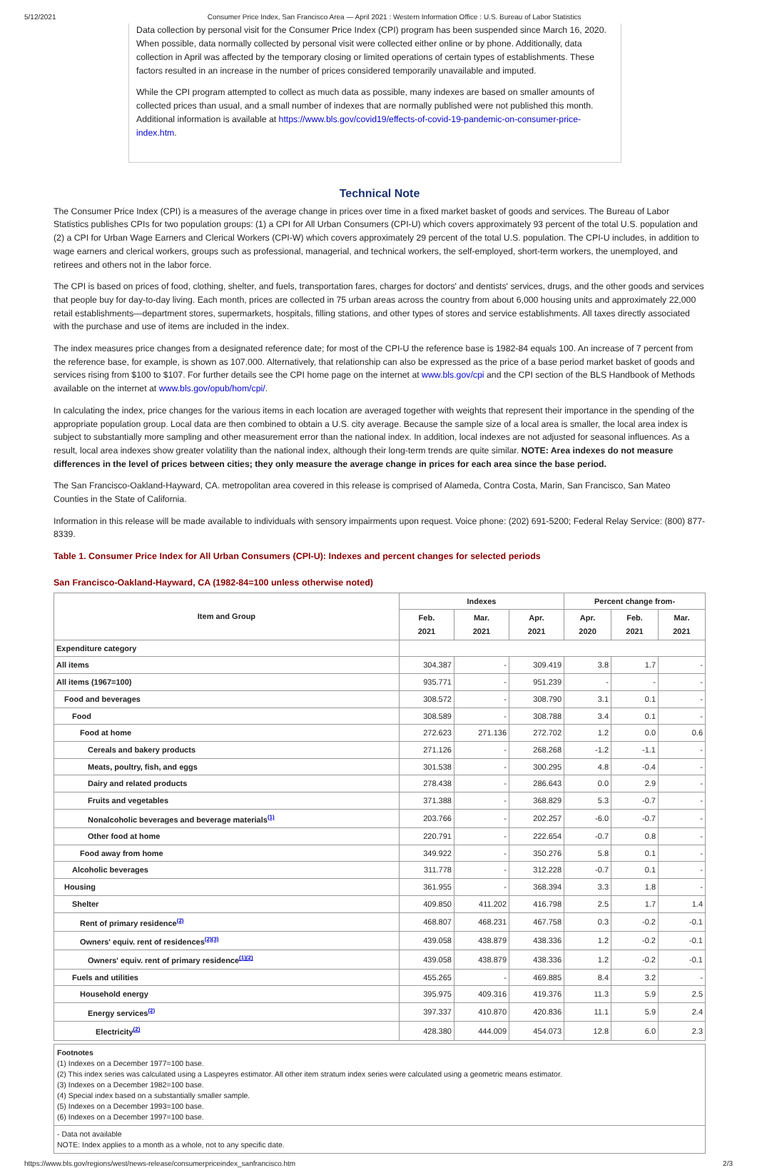5/12/2021 Consumer Price Index, San Francisco Area — April 2021 : Western Information Office : U.S. Bureau of Labor Statistics
Data collection by personal visit for the Consumer Price Index (CPI) program has been suspended since March 16, 2020. When possible, data normally collected by personal visit were collected either online or by phone. Additionally, data collection in April was affected by the temporary closing or limited operations of certain types of establishments. These factors resulted in an increase in the number of prices considered temporarily unavailable and imputed.
While the CPI program attempted to collect as much data as possible, many indexes are based on smaller amounts of collected prices than usual, and a small number of indexes that are normally published were not published this month. Additional information is available at https://www.bls.gov/covid19/effects-of-covid-19-pandemic-on-consumer-price-index.htm.
Technical Note
The Consumer Price Index (CPI) is a measures of the average change in prices over time in a fixed market basket of goods and services. The Bureau of Labor Statistics publishes CPIs for two population groups: (1) a CPI for All Urban Consumers (CPI-U) which covers approximately 93 percent of the total U.S. population and (2) a CPI for Urban Wage Earners and Clerical Workers (CPI-W) which covers approximately 29 percent of the total U.S. population. The CPI-U includes, in addition to wage earners and clerical workers, groups such as professional, managerial, and technical workers, the self-employed, short-term workers, the unemployed, and retirees and others not in the labor force.
The CPI is based on prices of food, clothing, shelter, and fuels, transportation fares, charges for doctors' and dentists' services, drugs, and the other goods and services that people buy for day-to-day living. Each month, prices are collected in 75 urban areas across the country from about 6,000 housing units and approximately 22,000 retail establishments—department stores, supermarkets, hospitals, filling stations, and other types of stores and service establishments. All taxes directly associated with the purchase and use of items are included in the index.
The index measures price changes from a designated reference date; for most of the CPI-U the reference base is 1982-84 equals 100. An increase of 7 percent from the reference base, for example, is shown as 107.000. Alternatively, that relationship can also be expressed as the price of a base period market basket of goods and services rising from $100 to $107. For further details see the CPI home page on the internet at www.bls.gov/cpi and the CPI section of the BLS Handbook of Methods available on the internet at www.bls.gov/opub/hom/cpi/.
In calculating the index, price changes for the various items in each location are averaged together with weights that represent their importance in the spending of the appropriate population group. Local data are then combined to obtain a U.S. city average. Because the sample size of a local area is smaller, the local area index is subject to substantially more sampling and other measurement error than the national index. In addition, local indexes are not adjusted for seasonal influences. As a result, local area indexes show greater volatility than the national index, although their long-term trends are quite similar. NOTE: Area indexes do not measure differences in the level of prices between cities; they only measure the average change in prices for each area since the base period.
The San Francisco-Oakland-Hayward, CA. metropolitan area covered in this release is comprised of Alameda, Contra Costa, Marin, San Francisco, San Mateo Counties in the State of California.
Information in this release will be made available to individuals with sensory impairments upon request. Voice phone: (202) 691-5200; Federal Relay Service: (800) 877-8339.
Table 1. Consumer Price Index for All Urban Consumers (CPI-U): Indexes and percent changes for selected periods
San Francisco-Oakland-Hayward, CA (1982-84=100 unless otherwise noted)
| Item and Group | Indexes | | | Percent change from- | | |
| --- | --- | --- | --- | --- | --- | --- |
| | Feb. 2021 | Mar. 2021 | Apr. 2021 | Apr. 2020 | Feb. 2021 | Mar. 2021 |
| Expenditure category | | | | | | |
| All items | 304.387 | - | 309.419 | 3.8 | 1.7 | - |
| All items (1967=100) | 935.771 | - | 951.239 | - | - | - |
| Food and beverages | 308.572 | - | 308.790 | 3.1 | 0.1 | - |
| Food | 308.589 | - | 308.788 | 3.4 | 0.1 | - |
| Food at home | 272.623 | 271.136 | 272.702 | 1.2 | 0.0 | 0.6 |
| Cereals and bakery products | 271.126 | - | 268.268 | -1.2 | -1.1 | - |
| Meats, poultry, fish, and eggs | 301.538 | - | 300.295 | 4.8 | -0.4 | - |
| Dairy and related products | 278.438 | - | 286.643 | 0.0 | 2.9 | - |
| Fruits and vegetables | 371.388 | - | 368.829 | 5.3 | -0.7 | - |
| Nonalcoholic beverages and beverage materials<sup>(1)</sup> | 203.766 | - | 202.257 | -6.0 | -0.7 | - |
| Other food at home | 220.791 | - | 222.654 | -0.7 | 0.8 | - |
| Food away from home | 349.922 | - | 350.276 | 5.8 | 0.1 | - |
| Alcoholic beverages | 311.778 | - | 312.228 | -0.7 | 0.1 | - |
| Housing | 361.955 | - | 368.394 | 3.3 | 1.8 | - |
| Shelter | 409.850 | 411.202 | 416.798 | 2.5 | 1.7 | 1.4 |
| Rent of primary residence<sup>(2)</sup> | 468.807 | 468.231 | 467.758 | 0.3 | -0.2 | -0.1 |
| Owners' equiv. rent of residences<sup>(2)(3)</sup> | 439.058 | 438.879 | 438.336 | 1.2 | -0.2 | -0.1 |
| Owners' equiv. rent of primary residence<sup>(1)(2)</sup> | 439.058 | 438.879 | 438.336 | 1.2 | -0.2 | -0.1 |
| Fuels and utilities | 455.265 | - | 469.885 | 8.4 | 3.2 | - |
| Household energy | 395.975 | 409.316 | 419.376 | 11.3 | 5.9 | 2.5 |
| Energy services<sup>(2)</sup> | 397.337 | 410.870 | 420.836 | 11.1 | 5.9 | 2.4 |
| Electricity<sup>(2)</sup> | 428.380 | 444.009 | 454.073 | 12.8 | 6.0 | 2.3 |
Footnotes
(1) Indexes on a December 1977=100 base.
(2) This index series was calculated using a Laspeyres estimator. All other item stratum index series were calculated using a geometric means estimator.
(3) Indexes on a December 1982=100 base.
(4) Special index based on a substantially smaller sample.
(5) Indexes on a December 1993=100 base.
(6) Indexes on a December 1997=100 base.
- Data not available
NOTE: Index applies to a month as a whole, not to any specific date.
https://www.bls.gov/regions/west/news-release/consumerpriceindex_sanfrancisco.htm 2/3